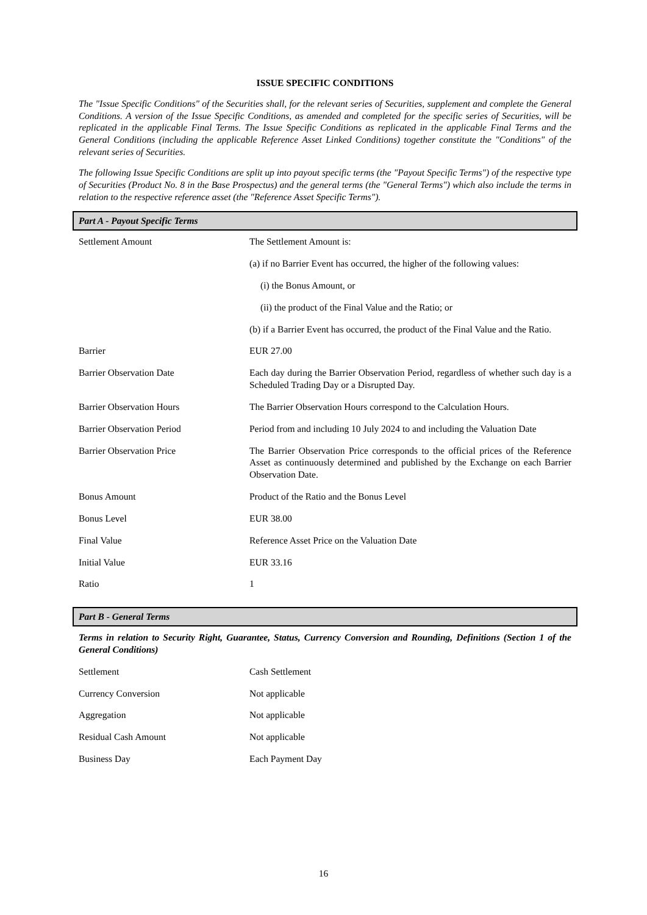ISSUE SPECIFIC CONDITIONS
The "Issue Specific Conditions" of the Securities shall, for the relevant series of Securities, supplement and complete the General Conditions. A version of the Issue Specific Conditions, as amended and completed for the specific series of Securities, will be replicated in the applicable Final Terms. The Issue Specific Conditions as replicated in the applicable Final Terms and the General Conditions (including the applicable Reference Asset Linked Conditions) together constitute the "Conditions" of the relevant series of Securities.
The following Issue Specific Conditions are split up into payout specific terms (the "Payout Specific Terms") of the respective type of Securities (Product No. 8 in the Base Prospectus) and the general terms (the "General Terms") which also include the terms in relation to the respective reference asset (the "Reference Asset Specific Terms").
Part A - Payout Specific Terms
| Settlement Amount | The Settlement Amount is: (a) if no Barrier Event has occurred, the higher of the following values: (i) the Bonus Amount, or (ii) the product of the Final Value and the Ratio; or (b) if a Barrier Event has occurred, the product of the Final Value and the Ratio. |
| Barrier | EUR 27.00 |
| Barrier Observation Date | Each day during the Barrier Observation Period, regardless of whether such day is a Scheduled Trading Day or a Disrupted Day. |
| Barrier Observation Hours | The Barrier Observation Hours correspond to the Calculation Hours. |
| Barrier Observation Period | Period from and including 10 July 2024 to and including the Valuation Date |
| Barrier Observation Price | The Barrier Observation Price corresponds to the official prices of the Reference Asset as continuously determined and published by the Exchange on each Barrier Observation Date. |
| Bonus Amount | Product of the Ratio and the Bonus Level |
| Bonus Level | EUR 38.00 |
| Final Value | Reference Asset Price on the Valuation Date |
| Initial Value | EUR 33.16 |
| Ratio | 1 |
Part B - General Terms
Terms in relation to Security Right, Guarantee, Status, Currency Conversion and Rounding, Definitions (Section 1 of the General Conditions)
| Settlement | Cash Settlement |
| Currency Conversion | Not applicable |
| Aggregation | Not applicable |
| Residual Cash Amount | Not applicable |
| Business Day | Each Payment Day |
16